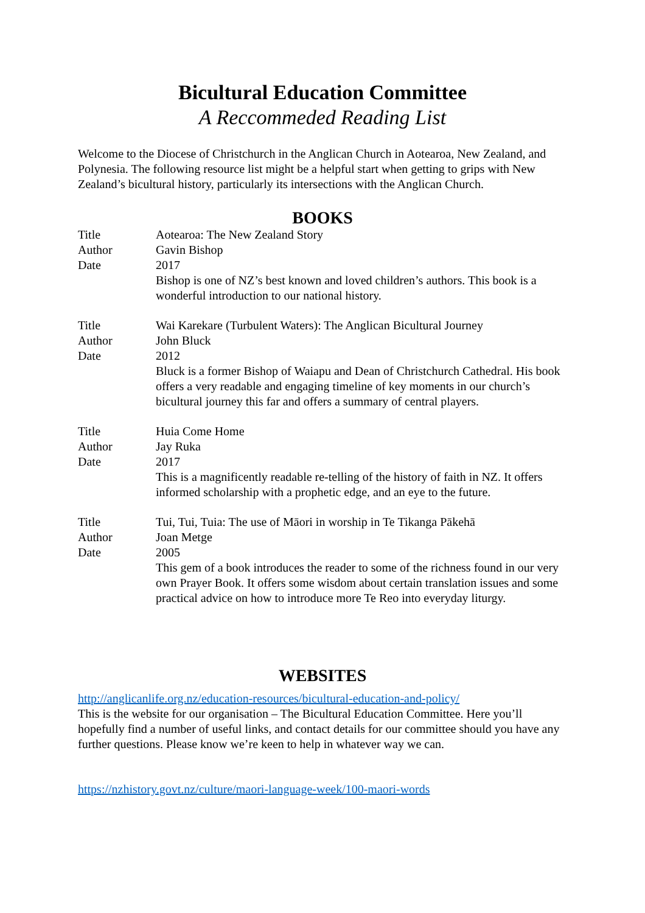Bicultural Education Committee
A Reccommeded Reading List
Welcome to the Diocese of Christchurch in the Anglican Church in Aotearoa, New Zealand, and Polynesia. The following resource list might be a helpful start when getting to grips with New Zealand’s bicultural history, particularly its intersections with the Anglican Church.
BOOKS
| Title | Aotearoa: The New Zealand Story |
| Author | Gavin Bishop |
| Date | 2017 |
| | Bishop is one of NZ’s best known and loved children’s authors. This book is a wonderful introduction to our national history. |
| Title | Wai Karekare (Turbulent Waters): The Anglican Bicultural Journey |
| Author | John Bluck |
| Date | 2012 |
| | Bluck is a former Bishop of Waiapu and Dean of Christchurch Cathedral. His book offers a very readable and engaging timeline of key moments in our church’s bicultural journey this far and offers a summary of central players. |
| Title | Huia Come Home |
| Author | Jay Ruka |
| Date | 2017 |
| | This is a magnificently readable re-telling of the history of faith in NZ. It offers informed scholarship with a prophetic edge, and an eye to the future. |
| Title | Tui, Tui, Tuia: The use of Māori in worship in Te Tikanga Pākehā |
| Author | Joan Metge |
| Date | 2005 |
| | This gem of a book introduces the reader to some of the richness found in our very own Prayer Book. It offers some wisdom about certain translation issues and some practical advice on how to introduce more Te Reo into everyday liturgy. |
WEBSITES
http://anglicanlife.org.nz/education-resources/bicultural-education-and-policy/
This is the website for our organisation – The Bicultural Education Committee. Here you’ll hopefully find a number of useful links, and contact details for our committee should you have any further questions. Please know we’re keen to help in whatever way we can.
https://nzhistory.govt.nz/culture/maori-language-week/100-maori-words